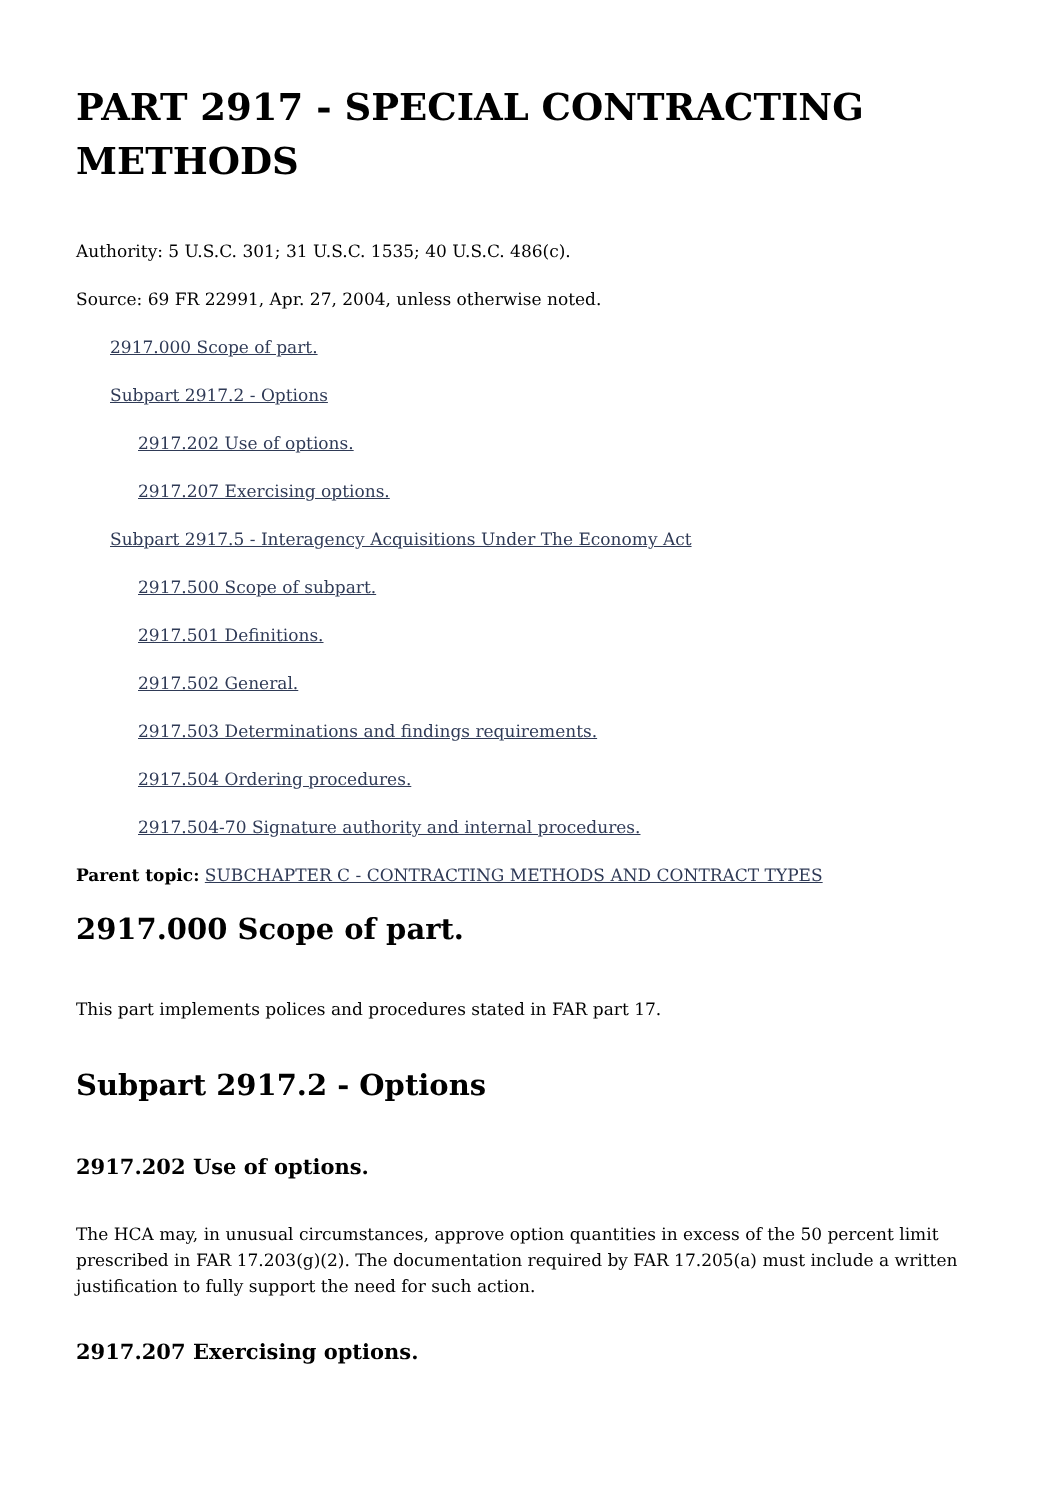PART 2917 - SPECIAL CONTRACTING METHODS
Authority: 5 U.S.C. 301; 31 U.S.C. 1535; 40 U.S.C. 486(c).
Source: 69 FR 22991, Apr. 27, 2004, unless otherwise noted.
2917.000 Scope of part.
Subpart 2917.2 - Options
2917.202 Use of options.
2917.207 Exercising options.
Subpart 2917.5 - Interagency Acquisitions Under The Economy Act
2917.500 Scope of subpart.
2917.501 Definitions.
2917.502 General.
2917.503 Determinations and findings requirements.
2917.504 Ordering procedures.
2917.504-70 Signature authority and internal procedures.
Parent topic: SUBCHAPTER C - CONTRACTING METHODS AND CONTRACT TYPES
2917.000 Scope of part.
This part implements polices and procedures stated in FAR part 17.
Subpart 2917.2 - Options
2917.202 Use of options.
The HCA may, in unusual circumstances, approve option quantities in excess of the 50 percent limit prescribed in FAR 17.203(g)(2). The documentation required by FAR 17.205(a) must include a written justification to fully support the need for such action.
2917.207 Exercising options.